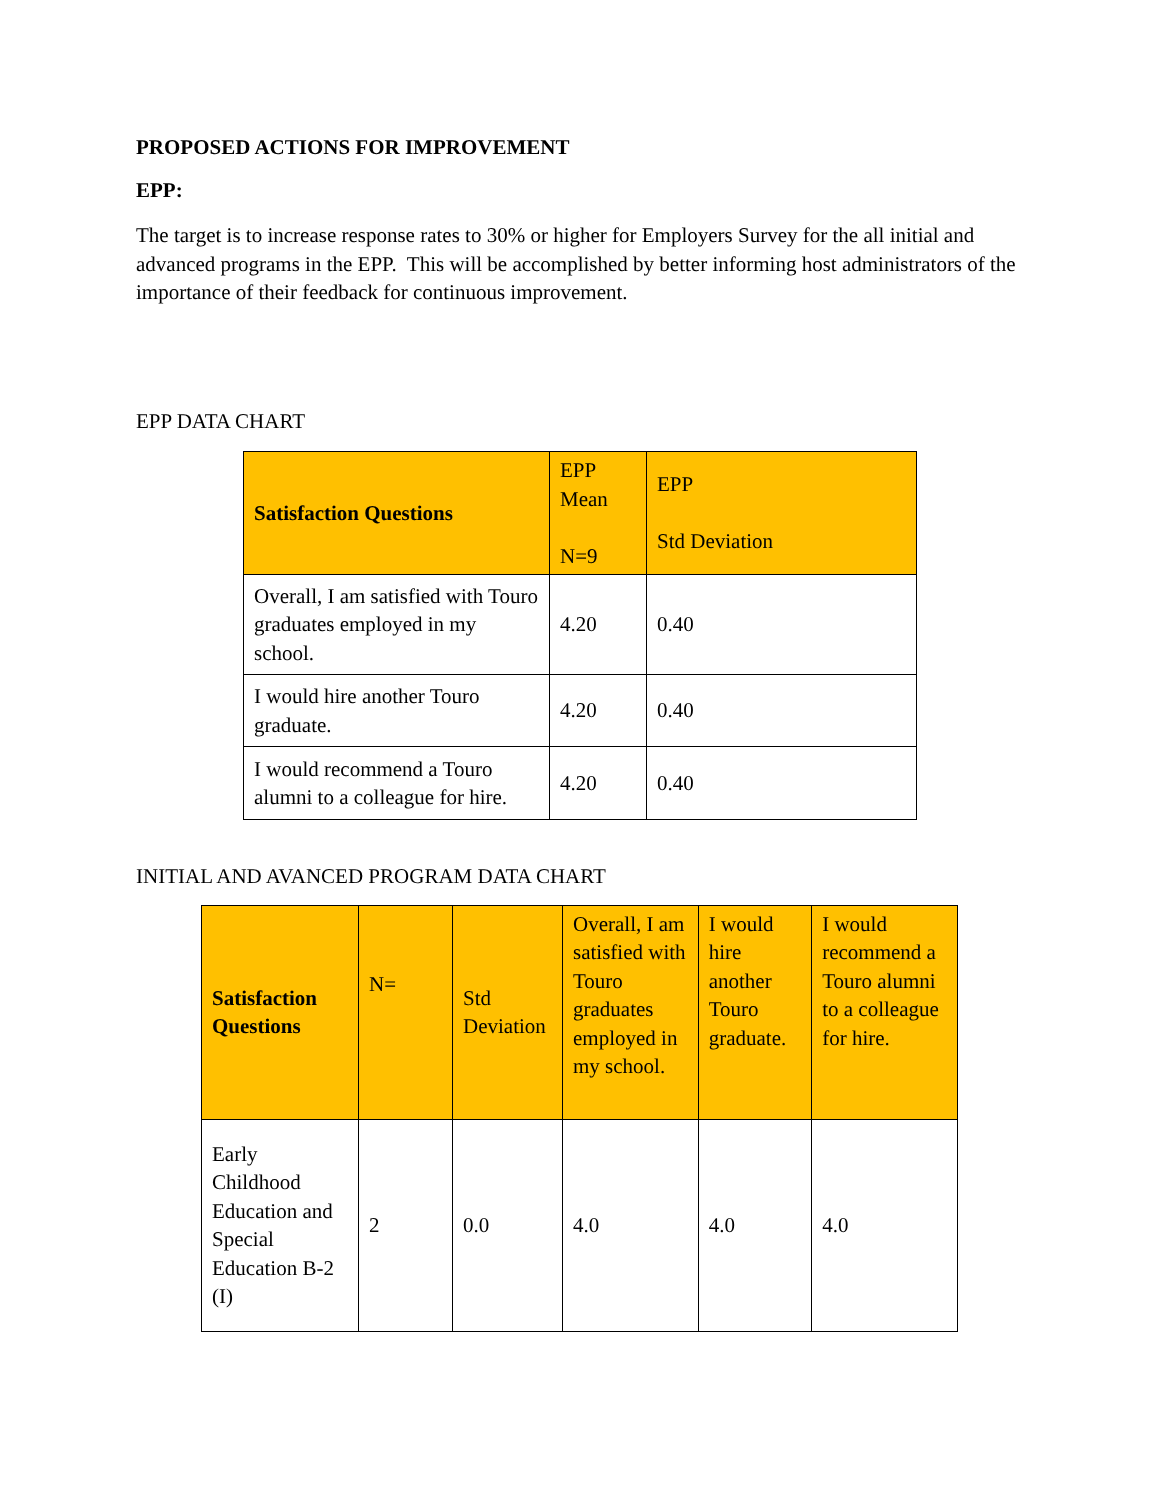PROPOSED ACTIONS FOR IMPROVEMENT
EPP:
The target is to increase response rates to 30% or higher for Employers Survey for the all initial and advanced programs in the EPP. This will be accomplished by better informing host administrators of the importance of their feedback for continuous improvement.
EPP DATA CHART
| Satisfaction Questions | EPP Mean N=9 | EPP Std Deviation |
| --- | --- | --- |
| Overall, I am satisfied with Touro graduates employed in my school. | 4.20 | 0.40 |
| I would hire another Touro graduate. | 4.20 | 0.40 |
| I would recommend a Touro alumni to a colleague for hire. | 4.20 | 0.40 |
INITIAL AND AVANCED PROGRAM DATA CHART
| Satisfaction Questions | N= | Std Deviation | Overall, I am satisfied with Touro graduates employed in my school. | I would hire another Touro graduate. | I would recommend a Touro alumni to a colleague for hire. |
| --- | --- | --- | --- | --- | --- |
| Early Childhood Education and Special Education B-2 (I) | 2 | 0.0 | 4.0 | 4.0 | 4.0 |